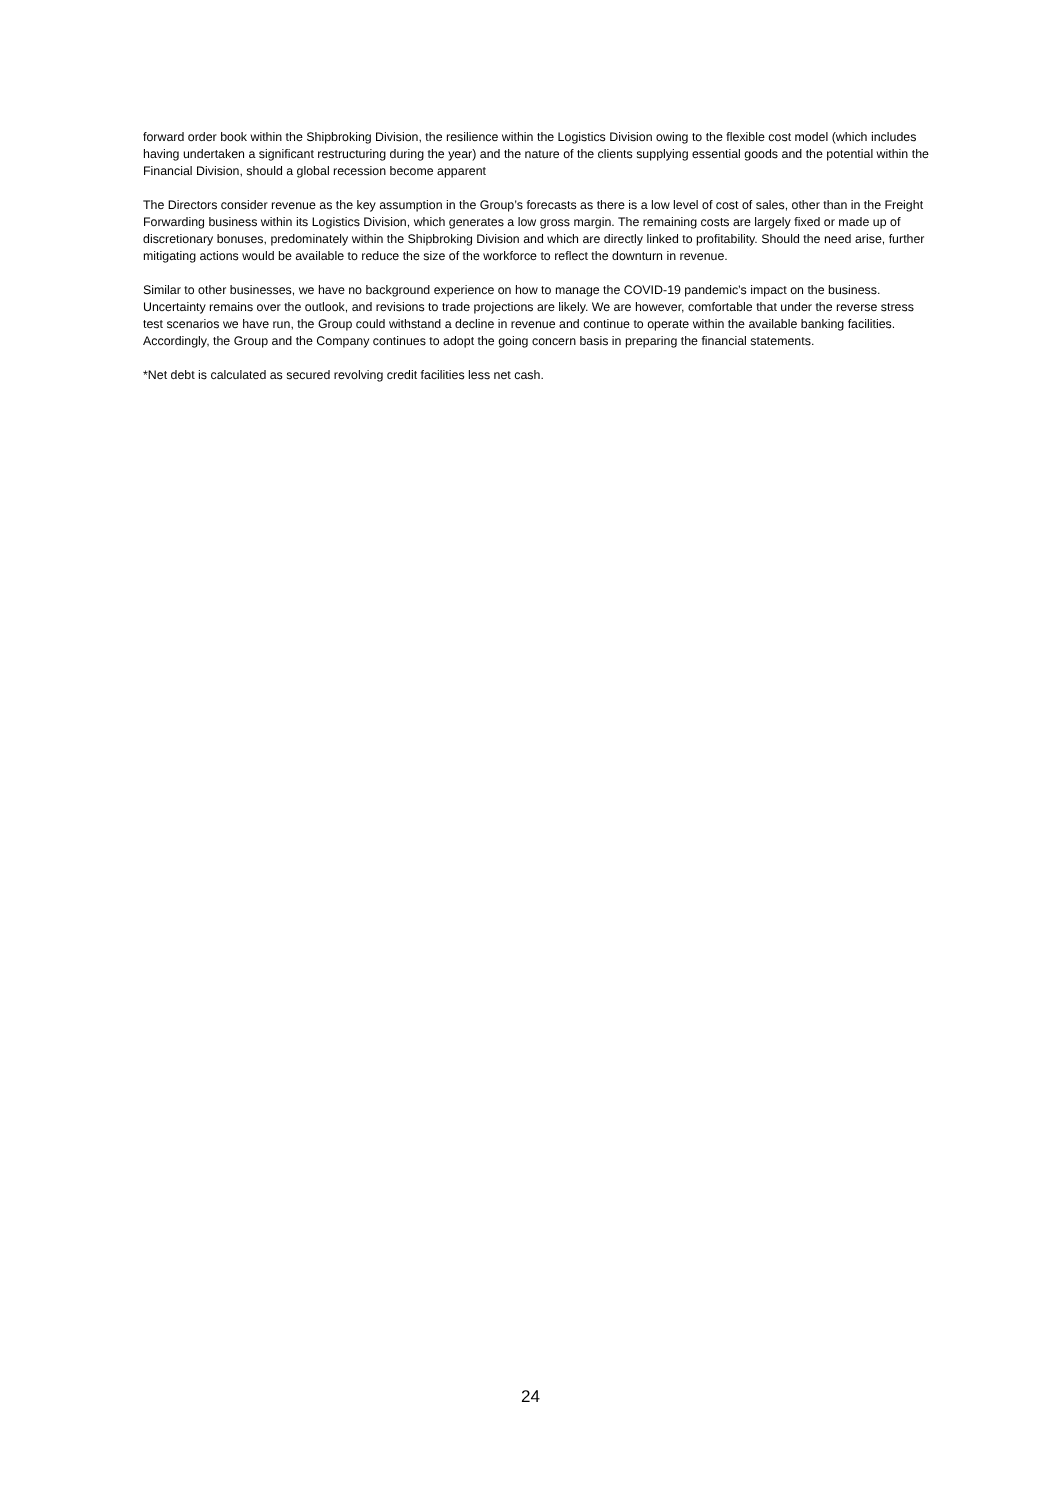forward order book within the Shipbroking Division, the resilience within the Logistics Division owing to the flexible cost model (which includes having undertaken a significant restructuring during the year) and the nature of the clients supplying essential goods and the potential within the Financial Division, should a global recession become apparent
The Directors consider revenue as the key assumption in the Group’s forecasts as there is a low level of cost of sales, other than in the Freight Forwarding business within its Logistics Division, which generates a low gross margin. The remaining costs are largely fixed or made up of discretionary bonuses, predominately within the Shipbroking Division and which are directly linked to profitability. Should the need arise, further mitigating actions would be available to reduce the size of the workforce to reflect the downturn in revenue.
Similar to other businesses, we have no background experience on how to manage the COVID-19 pandemic’s impact on the business. Uncertainty remains over the outlook, and revisions to trade projections are likely. We are however, comfortable that under the reverse stress test scenarios we have run, the Group could withstand a decline in revenue and continue to operate within the available banking facilities. Accordingly, the Group and the Company continues to adopt the going concern basis in preparing the financial statements.
*Net debt is calculated as secured revolving credit facilities less net cash.
24